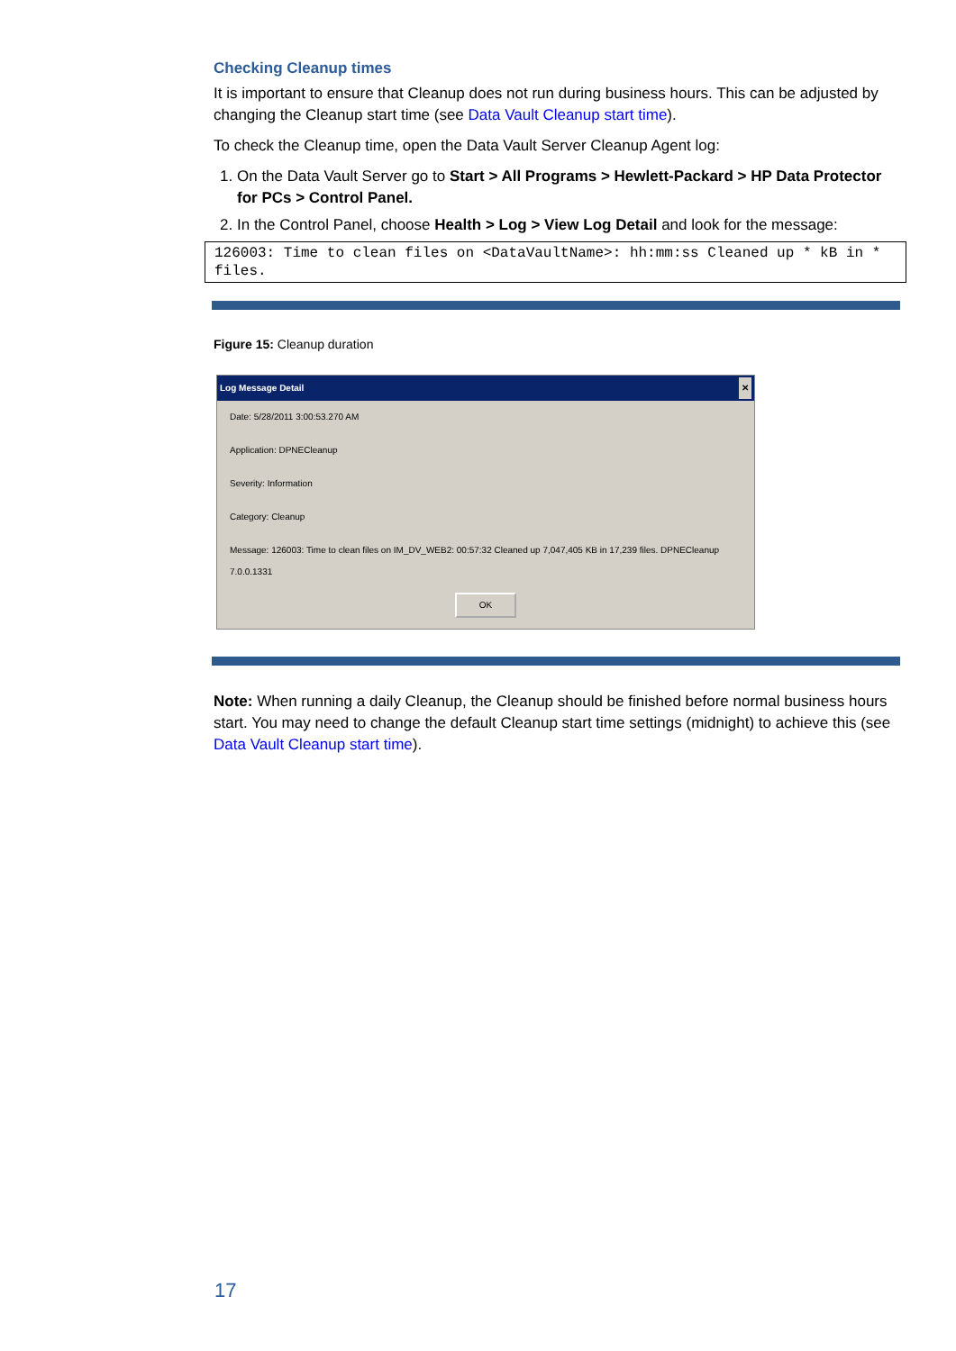Checking Cleanup times
It is important to ensure that Cleanup does not run during business hours. This can be adjusted by changing the Cleanup start time (see Data Vault Cleanup start time).
To check the Cleanup time, open the Data Vault Server Cleanup Agent log:
1. On the Data Vault Server go to Start > All Programs > Hewlett-Packard > HP Data Protector for PCs > Control Panel.
2. In the Control Panel, choose Health > Log > View Log Detail and look for the message:
126003: Time to clean files on <DataVaultName>: hh:mm:ss Cleaned up * kB in * files.
Figure 15: Cleanup duration
Log Message Detail ✕
Date: 5/28/2011 3:00:53.270 AM
Application: DPNECleanup
Severity: Information
Category: Cleanup
Message: 126003: Time to clean files on IM_DV_WEB2: 00:57:32 Cleaned up 7,047,405 KB in 17,239 files. DPNECleanup 7.0.0.1331
OK
Note: When running a daily Cleanup, the Cleanup should be finished before normal business hours start. You may need to change the default Cleanup start time settings (midnight) to achieve this (see Data Vault Cleanup start time).
17